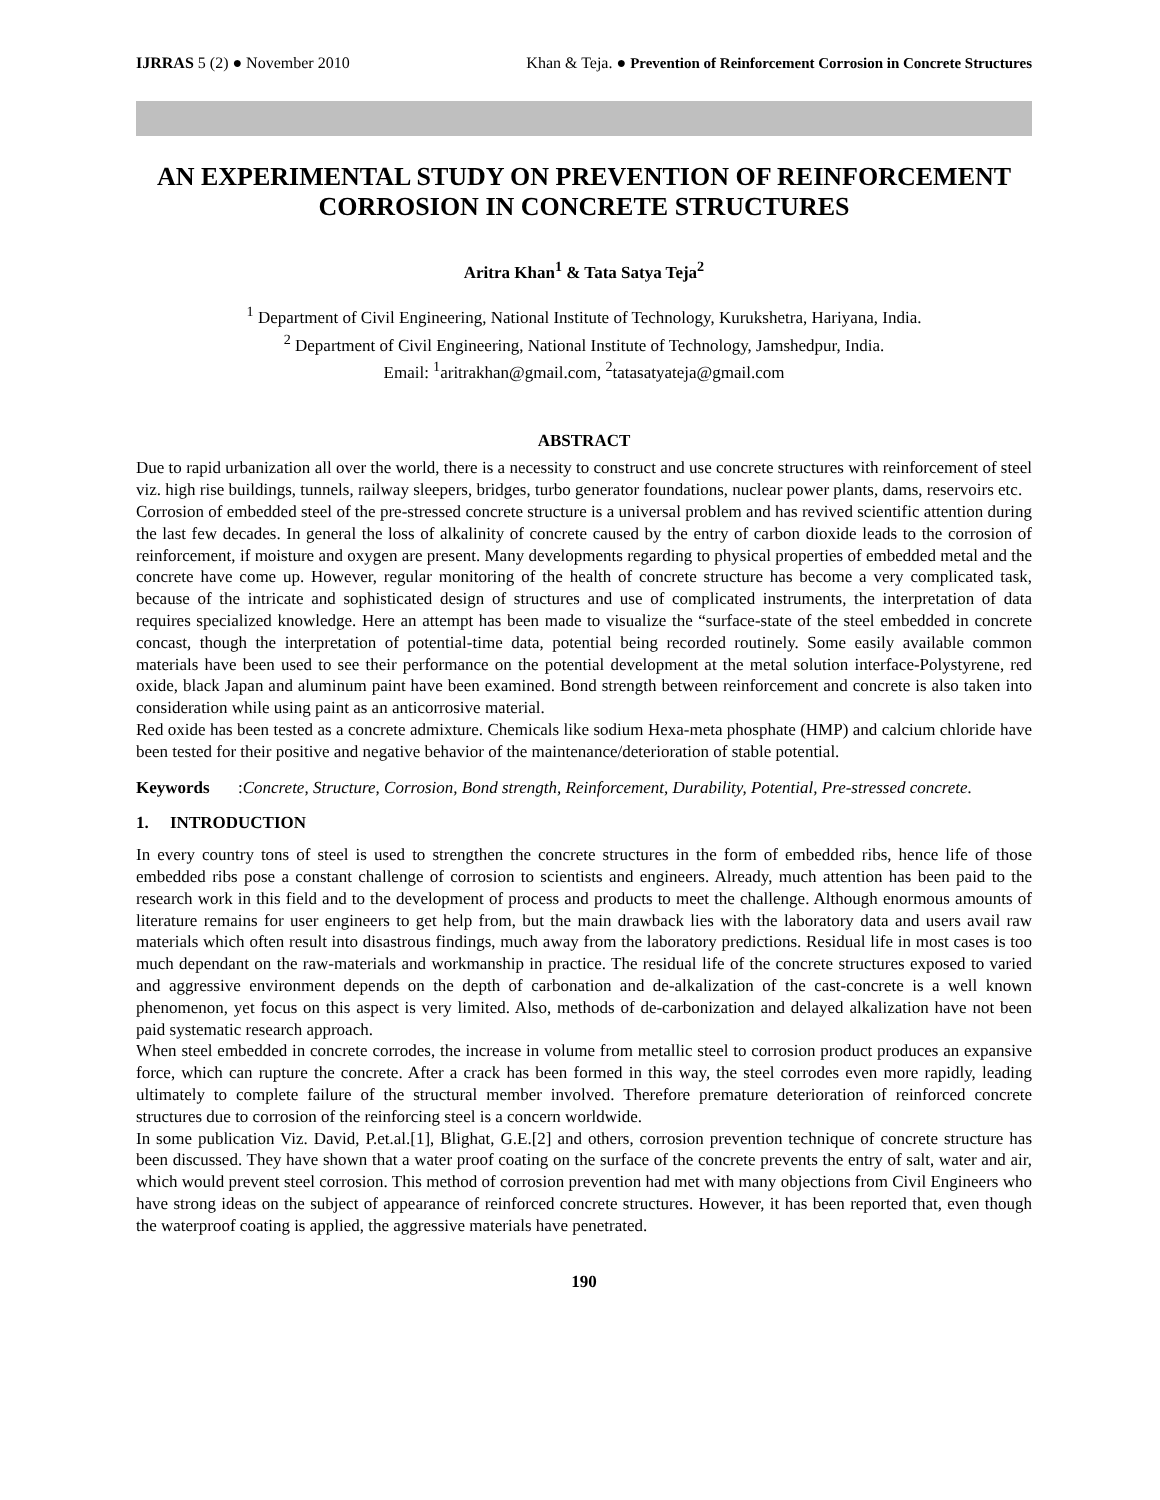IJRRAS 5 (2) ● November 2010 Khan & Teja. ● Prevention of Reinforcement Corrosion in Concrete Structures
AN EXPERIMENTAL STUDY ON PREVENTION OF REINFORCEMENT CORROSION IN CONCRETE STRUCTURES
Aritra Khan<sup>1</sup> & Tata Satya Teja<sup>2</sup>
<sup>1</sup> Department of Civil Engineering, National Institute of Technology, Kurukshetra, Hariyana, India.
<sup>2</sup> Department of Civil Engineering, National Institute of Technology, Jamshedpur, India.
Email: <sup>1</sup>aritrakhan@gmail.com, <sup>2</sup>tatasatyateja@gmail.com
ABSTRACT
Due to rapid urbanization all over the world, there is a necessity to construct and use concrete structures with reinforcement of steel viz. high rise buildings, tunnels, railway sleepers, bridges, turbo generator foundations, nuclear power plants, dams, reservoirs etc.
Corrosion of embedded steel of the pre-stressed concrete structure is a universal problem and has revived scientific attention during the last few decades. In general the loss of alkalinity of concrete caused by the entry of carbon dioxide leads to the corrosion of reinforcement, if moisture and oxygen are present. Many developments regarding to physical properties of embedded metal and the concrete have come up. However, regular monitoring of the health of concrete structure has become a very complicated task, because of the intricate and sophisticated design of structures and use of complicated instruments, the interpretation of data requires specialized knowledge. Here an attempt has been made to visualize the “surface-state of the steel embedded in concrete concast, though the interpretation of potential-time data, potential being recorded routinely. Some easily available common materials have been used to see their performance on the potential development at the metal solution interface-Polystyrene, red oxide, black Japan and aluminum paint have been examined. Bond strength between reinforcement and concrete is also taken into consideration while using paint as an anticorrosive material.
Red oxide has been tested as a concrete admixture. Chemicals like sodium Hexa-meta phosphate (HMP) and calcium chloride have been tested for their positive and negative behavior of the maintenance/deterioration of stable potential.
Keywords: Concrete, Structure, Corrosion, Bond strength, Reinforcement, Durability, Potential, Pre-stressed concrete.
1. INTRODUCTION
In every country tons of steel is used to strengthen the concrete structures in the form of embedded ribs, hence life of those embedded ribs pose a constant challenge of corrosion to scientists and engineers. Already, much attention has been paid to the research work in this field and to the development of process and products to meet the challenge. Although enormous amounts of literature remains for user engineers to get help from, but the main drawback lies with the laboratory data and users avail raw materials which often result into disastrous findings, much away from the laboratory predictions. Residual life in most cases is too much dependant on the raw-materials and workmanship in practice. The residual life of the concrete structures exposed to varied and aggressive environment depends on the depth of carbonation and de-alkalization of the cast-concrete is a well known phenomenon, yet focus on this aspect is very limited. Also, methods of de-carbonization and delayed alkalization have not been paid systematic research approach.
When steel embedded in concrete corrodes, the increase in volume from metallic steel to corrosion product produces an expansive force, which can rupture the concrete. After a crack has been formed in this way, the steel corrodes even more rapidly, leading ultimately to complete failure of the structural member involved. Therefore premature deterioration of reinforced concrete structures due to corrosion of the reinforcing steel is a concern worldwide.
In some publication Viz. David, P.et.al.[1], Blighat, G.E.[2] and others, corrosion prevention technique of concrete structure has been discussed. They have shown that a water proof coating on the surface of the concrete prevents the entry of salt, water and air, which would prevent steel corrosion. This method of corrosion prevention had met with many objections from Civil Engineers who have strong ideas on the subject of appearance of reinforced concrete structures. However, it has been reported that, even though the waterproof coating is applied, the aggressive materials have penetrated.
190